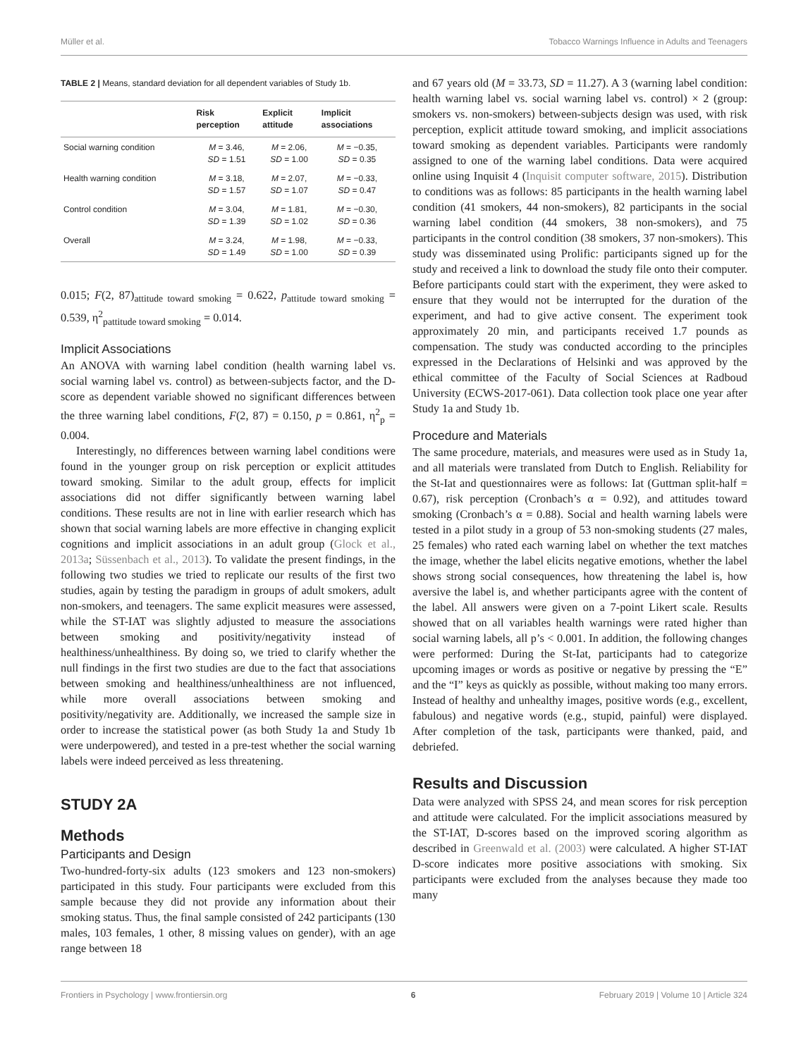Müller et al. Tobacco Warnings Influence in Adults and Teenagers
TABLE 2 | Means, standard deviation for all dependent variables of Study 1b.
| | Risk perception | Explicit attitude | Implicit associations |
| --- | --- | --- | --- |
| Social warning condition | M = 3.46, SD = 1.51 | M = 2.06, SD = 1.00 | M = −0.35, SD = 0.35 |
| Health warning condition | M = 3.18, SD = 1.57 | M = 2.07, SD = 1.07 | M = −0.33, SD = 0.47 |
| Control condition | M = 3.04, SD = 1.39 | M = 1.81, SD = 1.02 | M = −0.30, SD = 0.36 |
| Overall | M = 3.24, SD = 1.49 | M = 1.98, SD = 1.00 | M = −0.33, SD = 0.39 |
0.015; F(2, 87)<sub>attitude toward smoking</sub> = 0.622, p<sub>attitude toward smoking</sub> = 0.539, η<sup>2</sup><sub>pattitude toward smoking</sub> = 0.014.
Implicit Associations
An ANOVA with warning label condition (health warning label vs. social warning label vs. control) as between-subjects factor, and the D-score as dependent variable showed no significant differences between the three warning label conditions, F(2, 87) = 0.150, p = 0.861, η<sup>2</sup><sub>p</sub> = 0.004.
Interestingly, no differences between warning label conditions were found in the younger group on risk perception or explicit attitudes toward smoking. Similar to the adult group, effects for implicit associations did not differ significantly between warning label conditions. These results are not in line with earlier research which has shown that social warning labels are more effective in changing explicit cognitions and implicit associations in an adult group (Glock et al., 2013a; Süssenbach et al., 2013). To validate the present findings, in the following two studies we tried to replicate our results of the first two studies, again by testing the paradigm in groups of adult smokers, adult non-smokers, and teenagers. The same explicit measures were assessed, while the ST-IAT was slightly adjusted to measure the associations between smoking and positivity/negativity instead of healthiness/unhealthiness. By doing so, we tried to clarify whether the null findings in the first two studies are due to the fact that associations between smoking and healthiness/unhealthiness are not influenced, while more overall associations between smoking and positivity/negativity are. Additionally, we increased the sample size in order to increase the statistical power (as both Study 1a and Study 1b were underpowered), and tested in a pre-test whether the social warning labels were indeed perceived as less threatening.
STUDY 2A
Methods
Participants and Design
Two-hundred-forty-six adults (123 smokers and 123 non-smokers) participated in this study. Four participants were excluded from this sample because they did not provide any information about their smoking status. Thus, the final sample consisted of 242 participants (130 males, 103 females, 1 other, 8 missing values on gender), with an age range between 18
and 67 years old (M = 33.73, SD = 11.27). A 3 (warning label condition: health warning label vs. social warning label vs. control) × 2 (group: smokers vs. non-smokers) between-subjects design was used, with risk perception, explicit attitude toward smoking, and implicit associations toward smoking as dependent variables. Participants were randomly assigned to one of the warning label conditions. Data were acquired online using Inquisit 4 (Inquisit computer software, 2015). Distribution to conditions was as follows: 85 participants in the health warning label condition (41 smokers, 44 non-smokers), 82 participants in the social warning label condition (44 smokers, 38 non-smokers), and 75 participants in the control condition (38 smokers, 37 non-smokers). This study was disseminated using Prolific: participants signed up for the study and received a link to download the study file onto their computer. Before participants could start with the experiment, they were asked to ensure that they would not be interrupted for the duration of the experiment, and had to give active consent. The experiment took approximately 20 min, and participants received 1.7 pounds as compensation. The study was conducted according to the principles expressed in the Declarations of Helsinki and was approved by the ethical committee of the Faculty of Social Sciences at Radboud University (ECWS-2017-061). Data collection took place one year after Study 1a and Study 1b.
Procedure and Materials
The same procedure, materials, and measures were used as in Study 1a, and all materials were translated from Dutch to English. Reliability for the St-Iat and questionnaires were as follows: Iat (Guttman split-half = 0.67), risk perception (Cronbach’s α = 0.92), and attitudes toward smoking (Cronbach’s α = 0.88). Social and health warning labels were tested in a pilot study in a group of 53 non-smoking students (27 males, 25 females) who rated each warning label on whether the text matches the image, whether the label elicits negative emotions, whether the label shows strong social consequences, how threatening the label is, how aversive the label is, and whether participants agree with the content of the label. All answers were given on a 7-point Likert scale. Results showed that on all variables health warnings were rated higher than social warning labels, all p’s < 0.001. In addition, the following changes were performed: During the St-Iat, participants had to categorize upcoming images or words as positive or negative by pressing the “E” and the “I” keys as quickly as possible, without making too many errors. Instead of healthy and unhealthy images, positive words (e.g., excellent, fabulous) and negative words (e.g., stupid, painful) were displayed. After completion of the task, participants were thanked, paid, and debriefed.
Results and Discussion
Data were analyzed with SPSS 24, and mean scores for risk perception and attitude were calculated. For the implicit associations measured by the ST-IAT, D-scores based on the improved scoring algorithm as described in Greenwald et al. (2003) were calculated. A higher ST-IAT D-score indicates more positive associations with smoking. Six participants were excluded from the analyses because they made too many
Frontiers in Psychology | www.frontiersin.org 6 February 2019 | Volume 10 | Article 324